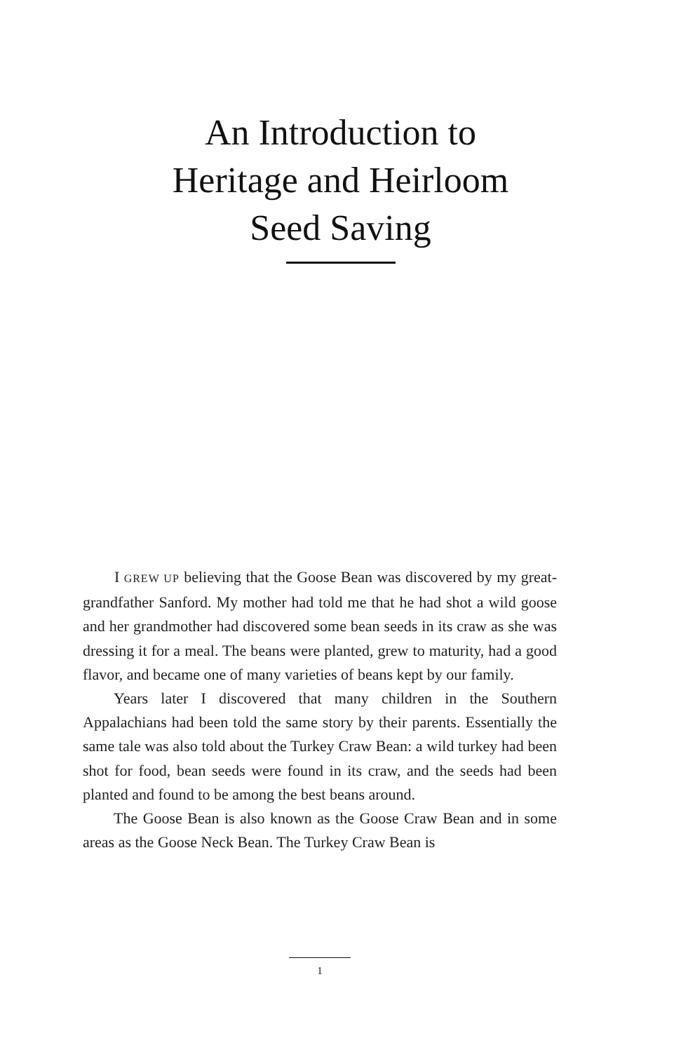An Introduction to
Heritage and Heirloom
Seed Saving
I GREW UP believing that the Goose Bean was discovered by my great-grandfather Sanford. My mother had told me that he had shot a wild goose and her grandmother had discovered some bean seeds in its craw as she was dressing it for a meal. The beans were planted, grew to maturity, had a good flavor, and became one of many varieties of beans kept by our family.
Years later I discovered that many children in the Southern Appalachians had been told the same story by their parents. Essentially the same tale was also told about the Turkey Craw Bean: a wild turkey had been shot for food, bean seeds were found in its craw, and the seeds had been planted and found to be among the best beans around.
The Goose Bean is also known as the Goose Craw Bean and in some areas as the Goose Neck Bean. The Turkey Craw Bean is
1